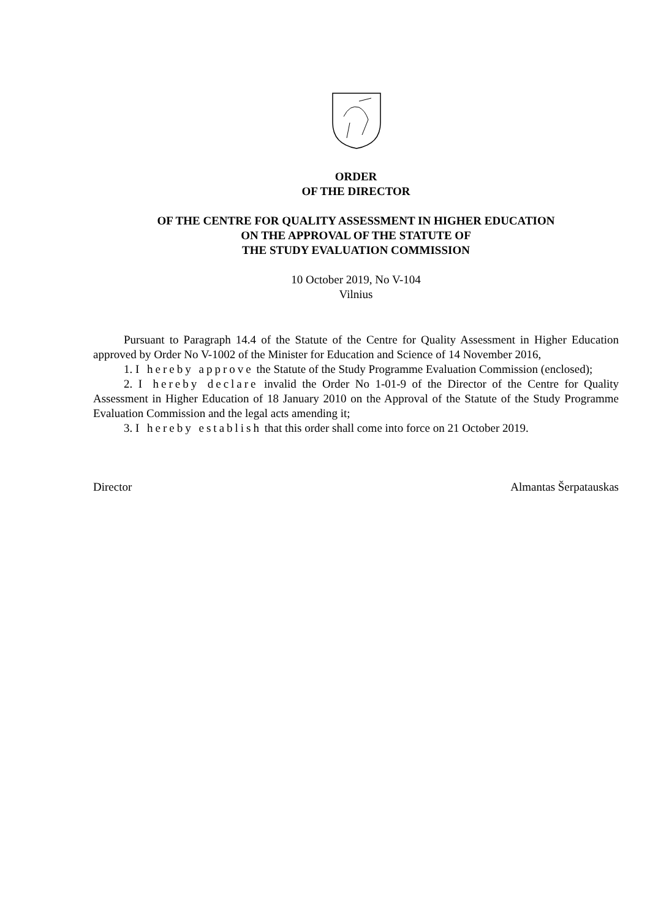ORDER
OF THE DIRECTOR
OF THE CENTRE FOR QUALITY ASSESSMENT IN HIGHER EDUCATION
ON THE APPROVAL OF THE STATUTE OF
THE STUDY EVALUATION COMMISSION
10 October 2019, No V-104
Vilnius
Pursuant to Paragraph 14.4 of the Statute of the Centre for Quality Assessment in Higher Education approved by Order No V-1002 of the Minister for Education and Science of 14 November 2016,
1. I hereby approve the Statute of the Study Programme Evaluation Commission (enclosed);
2. I hereby declare invalid the Order No 1-01-9 of the Director of the Centre for Quality Assessment in Higher Education of 18 January 2010 on the Approval of the Statute of the Study Programme Evaluation Commission and the legal acts amending it;
3. I hereby establish that this order shall come into force on 21 October 2019.
Director Almantas Šerpatauskas